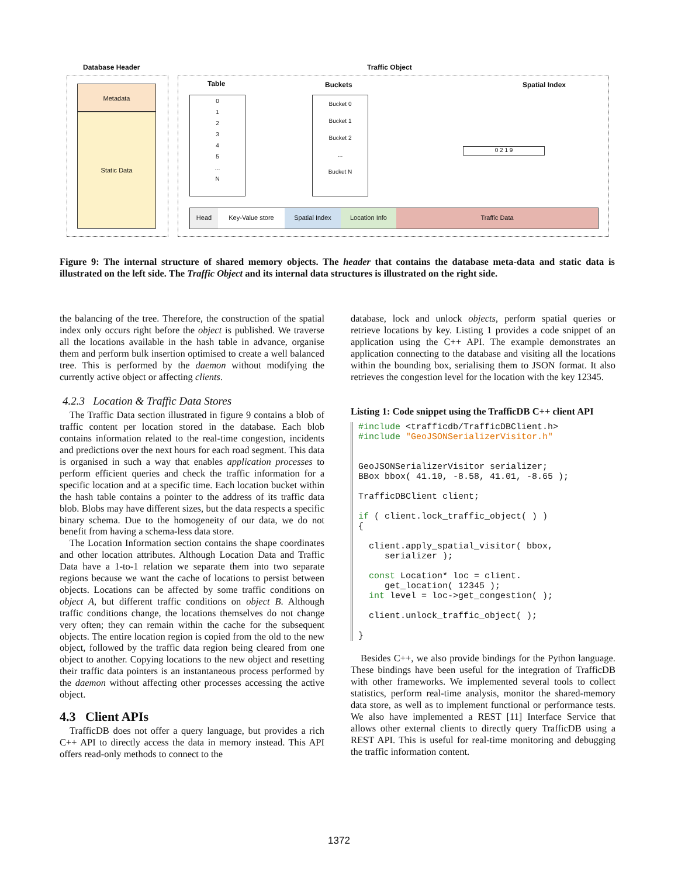Database Header Traffic Object
Metadata
Static Data
Table Buckets Spatial Index
0
1
2
3
4
5
...
N
Bucket 0
Bucket 1
Bucket 2
...
Bucket N
0 2 1 9
Head Key-Value store Spatial Index Location Info Traffic Data
Figure 9: The internal structure of shared memory objects. The header that contains the database meta-data and static data is illustrated on the left side. The Traffic Object and its internal data structures is illustrated on the right side.
the balancing of the tree. Therefore, the construction of the spatial index only occurs right before the object is published. We traverse all the locations available in the hash table in advance, organise them and perform bulk insertion optimised to create a well balanced tree. This is performed by the daemon without modifying the currently active object or affecting clients.
4.2.3 Location & Traffic Data Stores
The Traffic Data section illustrated in figure 9 contains a blob of traffic content per location stored in the database. Each blob contains information related to the real-time congestion, incidents and predictions over the next hours for each road segment. This data is organised in such a way that enables application processes to perform efficient queries and check the traffic information for a specific location and at a specific time. Each location bucket within the hash table contains a pointer to the address of its traffic data blob. Blobs may have different sizes, but the data respects a specific binary schema. Due to the homogeneity of our data, we do not benefit from having a schema-less data store.
The Location Information section contains the shape coordinates and other location attributes. Although Location Data and Traffic Data have a 1-to-1 relation we separate them into two separate regions because we want the cache of locations to persist between objects. Locations can be affected by some traffic conditions on object A, but different traffic conditions on object B. Although traffic conditions change, the locations themselves do not change very often; they can remain within the cache for the subsequent objects. The entire location region is copied from the old to the new object, followed by the traffic data region being cleared from one object to another. Copying locations to the new object and resetting their traffic data pointers is an instantaneous process performed by the daemon without affecting other processes accessing the active object.
4.3 Client APIs
TrafficDB does not offer a query language, but provides a rich C++ API to directly access the data in memory instead. This API offers read-only methods to connect to the
database, lock and unlock objects, perform spatial queries or retrieve locations by key. Listing 1 provides a code snippet of an application using the C++ API. The example demonstrates an application connecting to the database and visiting all the locations within the bounding box, serialising them to JSON format. It also retrieves the congestion level for the location with the key 12345.
Listing 1: Code snippet using the TrafficDB C++ client API
#include <trafficdb/TrafficDBClient.h>
#include "GeoJSONSerializerVisitor.h"


GeoJSONSerializerVisitor serializer;
BBox bbox( 41.10, -8.58, 41.01, -8.65 );

TrafficDBClient client;

if ( client.lock_traffic_object( ) )
{

  client.apply_spatial_visitor( bbox,
     serializer );

  const Location* loc = client.
     get_location( 12345 );
  int level = loc->get_congestion( );

  client.unlock_traffic_object( );

}
Besides C++, we also provide bindings for the Python language. These bindings have been useful for the integration of TrafficDB with other frameworks. We implemented several tools to collect statistics, perform real-time analysis, monitor the shared-memory data store, as well as to implement functional or performance tests. We also have implemented a REST [11] Interface Service that allows other external clients to directly query TrafficDB using a REST API. This is useful for real-time monitoring and debugging the traffic information content.
1372